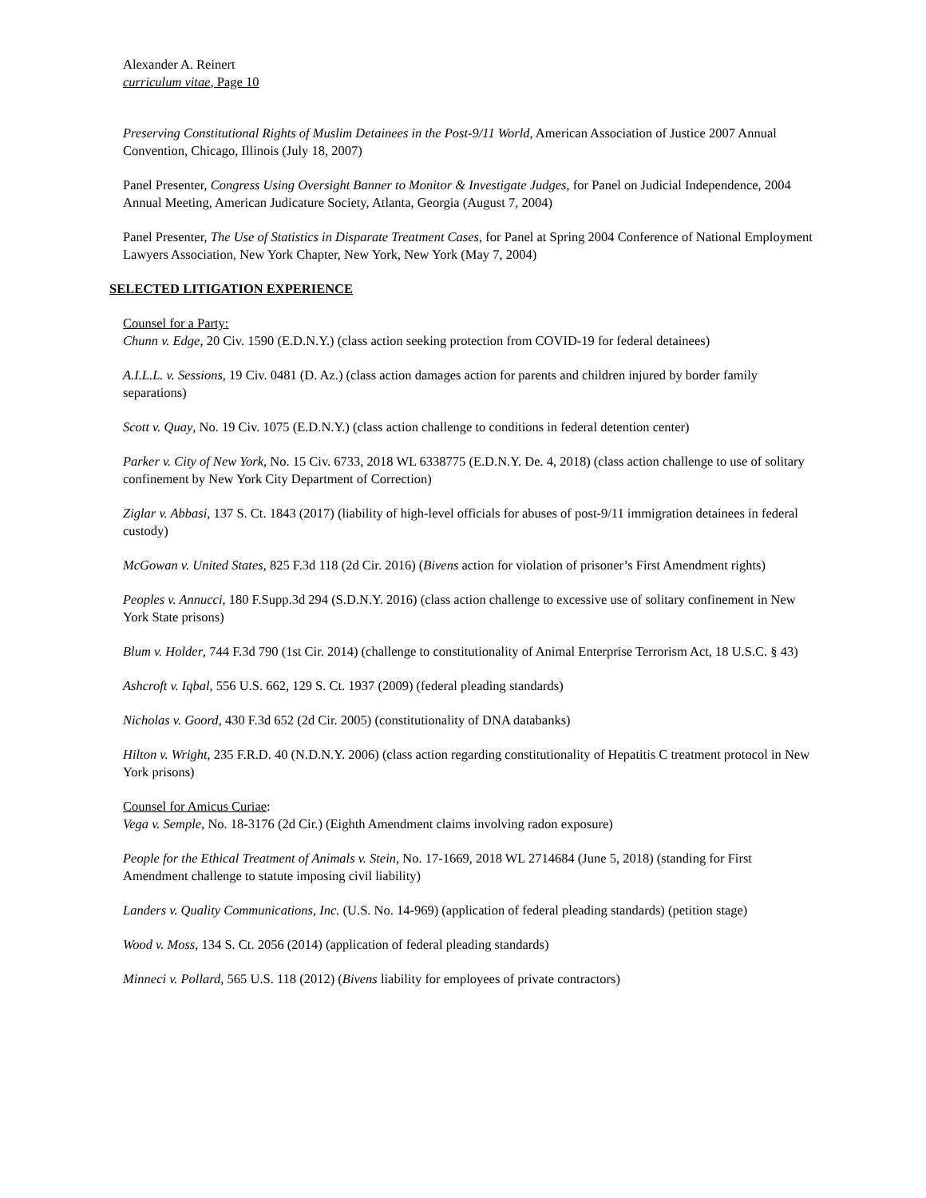Alexander A. Reinert
curriculum vitae, Page 10
Preserving Constitutional Rights of Muslim Detainees in the Post-9/11 World, American Association of Justice 2007 Annual Convention, Chicago, Illinois (July 18, 2007)
Panel Presenter, Congress Using Oversight Banner to Monitor & Investigate Judges, for Panel on Judicial Independence, 2004 Annual Meeting, American Judicature Society, Atlanta, Georgia (August 7, 2004)
Panel Presenter, The Use of Statistics in Disparate Treatment Cases, for Panel at Spring 2004 Conference of National Employment Lawyers Association, New York Chapter, New York, New York (May 7, 2004)
SELECTED LITIGATION EXPERIENCE
Counsel for a Party:
Chunn v. Edge, 20 Civ. 1590 (E.D.N.Y.) (class action seeking protection from COVID-19 for federal detainees)
A.I.L.L. v. Sessions, 19 Civ. 0481 (D. Az.) (class action damages action for parents and children injured by border family separations)
Scott v. Quay, No. 19 Civ. 1075 (E.D.N.Y.) (class action challenge to conditions in federal detention center)
Parker v. City of New York, No. 15 Civ. 6733, 2018 WL 6338775 (E.D.N.Y. De. 4, 2018) (class action challenge to use of solitary confinement by New York City Department of Correction)
Ziglar v. Abbasi, 137 S. Ct. 1843 (2017) (liability of high-level officials for abuses of post-9/11 immigration detainees in federal custody)
McGowan v. United States, 825 F.3d 118 (2d Cir. 2016) (Bivens action for violation of prisoner’s First Amendment rights)
Peoples v. Annucci, 180 F.Supp.3d 294 (S.D.N.Y. 2016) (class action challenge to excessive use of solitary confinement in New York State prisons)
Blum v. Holder, 744 F.3d 790 (1st Cir. 2014) (challenge to constitutionality of Animal Enterprise Terrorism Act, 18 U.S.C. § 43)
Ashcroft v. Iqbal, 556 U.S. 662, 129 S. Ct. 1937 (2009) (federal pleading standards)
Nicholas v. Goord, 430 F.3d 652 (2d Cir. 2005) (constitutionality of DNA databanks)
Hilton v. Wright, 235 F.R.D. 40 (N.D.N.Y. 2006) (class action regarding constitutionality of Hepatitis C treatment protocol in New York prisons)
Counsel for Amicus Curiae:
Vega v. Semple, No. 18-3176 (2d Cir.) (Eighth Amendment claims involving radon exposure)
People for the Ethical Treatment of Animals v. Stein, No. 17-1669, 2018 WL 2714684 (June 5, 2018) (standing for First Amendment challenge to statute imposing civil liability)
Landers v. Quality Communications, Inc. (U.S. No. 14-969) (application of federal pleading standards) (petition stage)
Wood v. Moss, 134 S. Ct. 2056 (2014) (application of federal pleading standards)
Minneci v. Pollard, 565 U.S. 118 (2012) (Bivens liability for employees of private contractors)